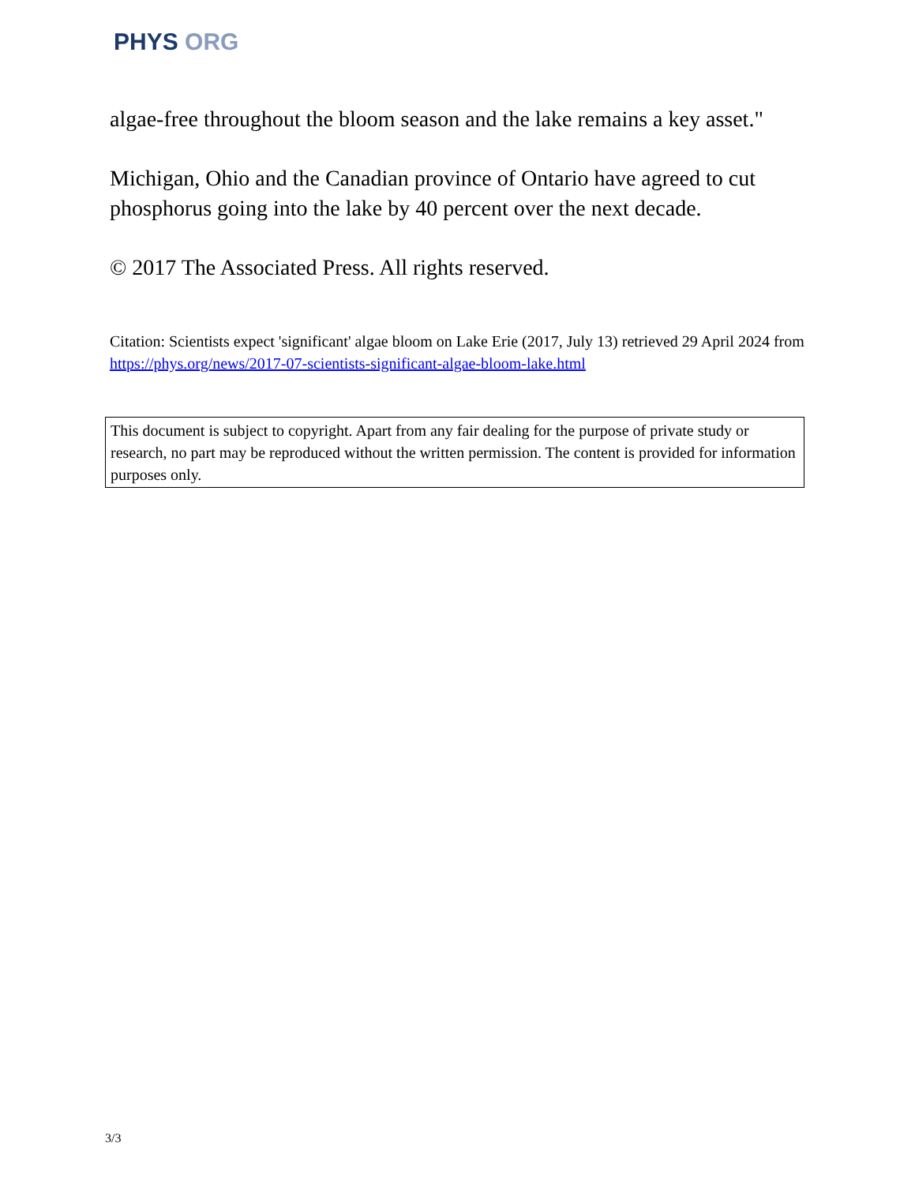PHYS ORG
algae-free throughout the bloom season and the lake remains a key asset."
Michigan, Ohio and the Canadian province of Ontario have agreed to cut phosphorus going into the lake by 40 percent over the next decade.
© 2017 The Associated Press. All rights reserved.
Citation: Scientists expect 'significant' algae bloom on Lake Erie (2017, July 13) retrieved 29 April 2024 from https://phys.org/news/2017-07-scientists-significant-algae-bloom-lake.html
This document is subject to copyright. Apart from any fair dealing for the purpose of private study or research, no part may be reproduced without the written permission. The content is provided for information purposes only.
3/3